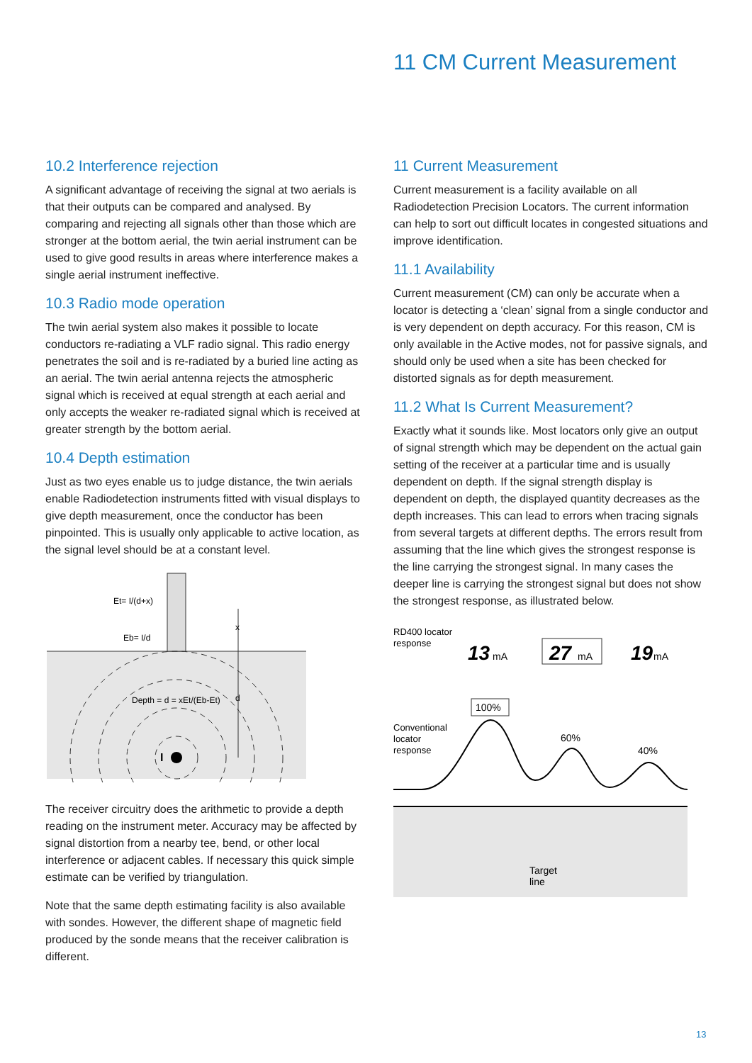11 CM Current Measurement
10.2 Interference rejection
A significant advantage of receiving the signal at two aerials is that their outputs can be compared and analysed. By comparing and rejecting all signals other than those which are stronger at the bottom aerial, the twin aerial instrument can be used to give good results in areas where interference makes a single aerial instrument ineffective.
10.3 Radio mode operation
The twin aerial system also makes it possible to locate conductors re-radiating a VLF radio signal. This radio energy penetrates the soil and is re-radiated by a buried line acting as an aerial. The twin aerial antenna rejects the atmospheric signal which is received at equal strength at each aerial and only accepts the weaker re-radiated signal which is received at greater strength by the bottom aerial.
10.4 Depth estimation
Just as two eyes enable us to judge distance, the twin aerials enable Radiodetection instruments fitted with visual displays to give depth measurement, once the conductor has been pinpointed. This is usually only applicable to active location, as the signal level should be at a constant level.
Et= I/(d+x)
Eb= I/d
Depth = d = xEt/(Eb-Et)
x
d
I
The receiver circuitry does the arithmetic to provide a depth reading on the instrument meter. Accuracy may be affected by signal distortion from a nearby tee, bend, or other local interference or adjacent cables. If necessary this quick simple estimate can be verified by triangulation.
Note that the same depth estimating facility is also available with sondes. However, the different shape of magnetic field produced by the sonde means that the receiver calibration is different.
11 Current Measurement
Current measurement is a facility available on all Radiodetection Precision Locators. The current information can help to sort out difficult locates in congested situations and improve identification.
11.1 Availability
Current measurement (CM) can only be accurate when a locator is detecting a ‘clean’ signal from a single conductor and is very dependent on depth accuracy. For this reason, CM is only available in the Active modes, not for passive signals, and should only be used when a site has been checked for distorted signals as for depth measurement.
11.2 What Is Current Measurement?
Exactly what it sounds like. Most locators only give an output of signal strength which may be dependent on the actual gain setting of the receiver at a particular time and is usually dependent on depth. If the signal strength display is dependent on depth, the displayed quantity decreases as the depth increases. This can lead to errors when tracing signals from several targets at different depths. The errors result from assuming that the line which gives the strongest response is the line carrying the strongest signal. In many cases the deeper line is carrying the strongest signal but does not show the strongest response, as illustrated below.
RD400 locator
response
13
mA
27
mA
19
mA
100%
Conventional
locator
response
60%
40%
Target
line
13